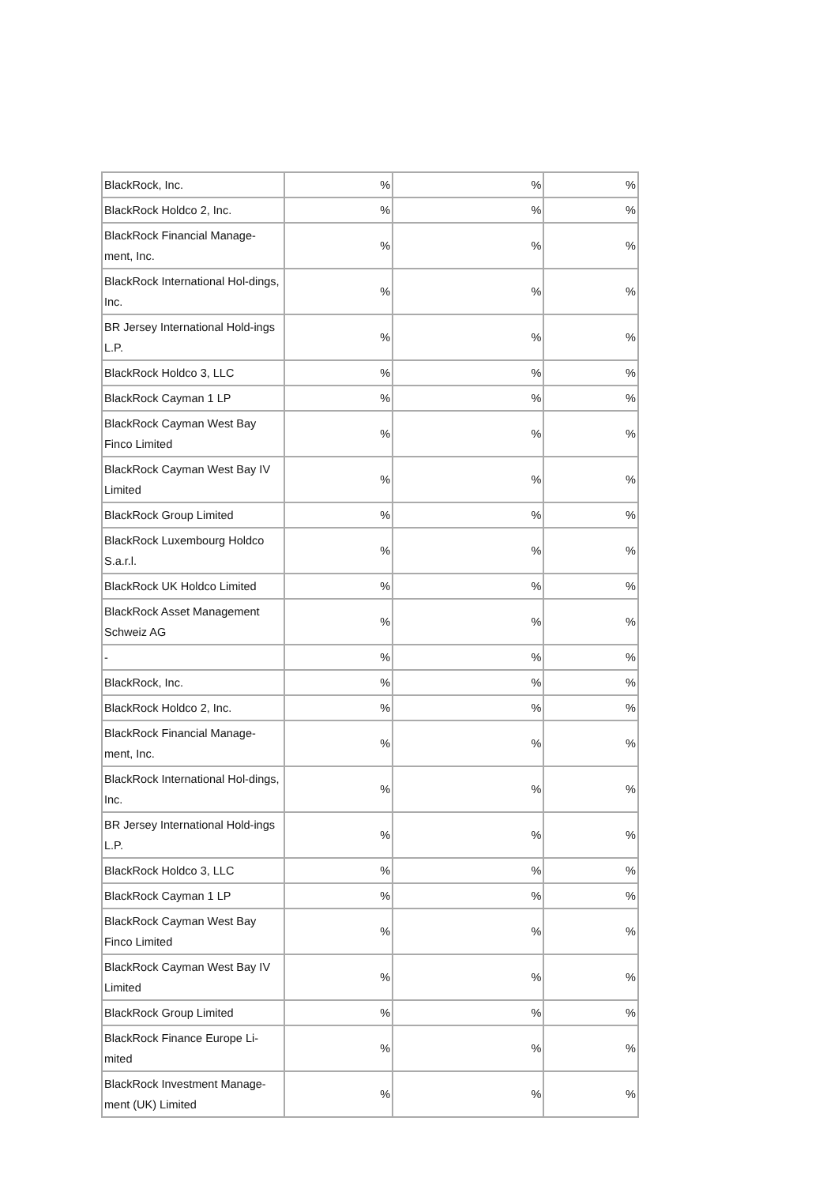| BlackRock, Inc. | % | % | % |
| BlackRock Holdco 2, Inc. | % | % | % |
| BlackRock Financial Manage-ment, Inc. | % | % | % |
| BlackRock International Hol-dings, Inc. | % | % | % |
| BR Jersey International Hold-ings L.P. | % | % | % |
| BlackRock Holdco 3, LLC | % | % | % |
| BlackRock Cayman 1 LP | % | % | % |
| BlackRock Cayman West Bay Finco Limited | % | % | % |
| BlackRock Cayman West Bay IV Limited | % | % | % |
| BlackRock Group Limited | % | % | % |
| BlackRock Luxembourg Holdco S.a.r.l. | % | % | % |
| BlackRock UK Holdco Limited | % | % | % |
| BlackRock Asset Management Schweiz AG | % | % | % |
| - | % | % | % |
| BlackRock, Inc. | % | % | % |
| BlackRock Holdco 2, Inc. | % | % | % |
| BlackRock Financial Manage-ment, Inc. | % | % | % |
| BlackRock International Hol-dings, Inc. | % | % | % |
| BR Jersey International Hold-ings L.P. | % | % | % |
| BlackRock Holdco 3, LLC | % | % | % |
| BlackRock Cayman 1 LP | % | % | % |
| BlackRock Cayman West Bay Finco Limited | % | % | % |
| BlackRock Cayman West Bay IV Limited | % | % | % |
| BlackRock Group Limited | % | % | % |
| BlackRock Finance Europe Li-mited | % | % | % |
| BlackRock Investment Manage-ment (UK) Limited | % | % | % |